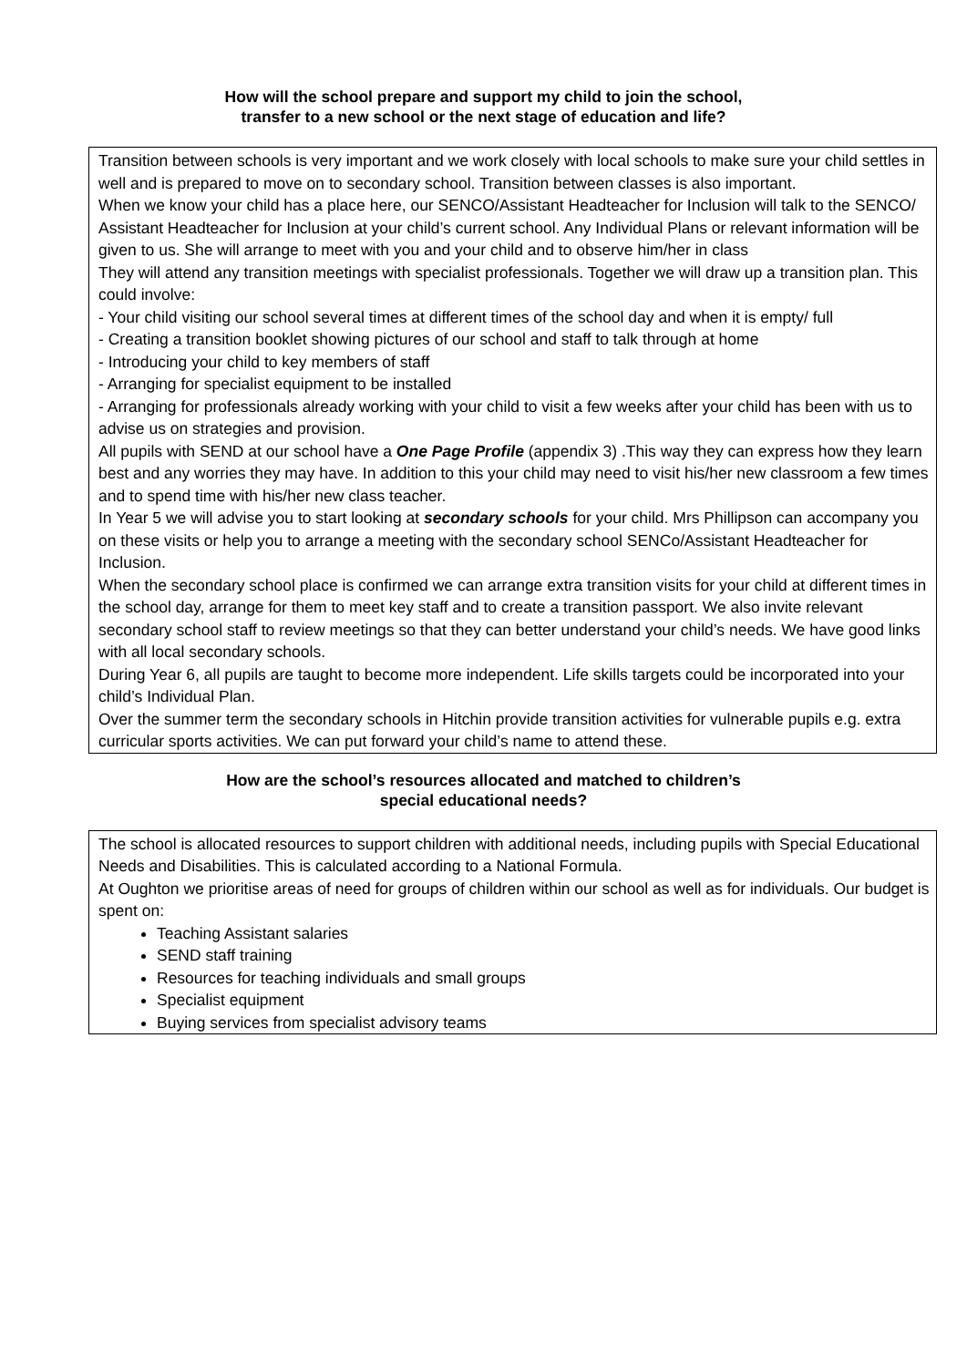How will the school prepare and support my child to join the school,
transfer to a new school or the next stage of education and life?
Transition between schools is very important and we work closely with local schools to make sure your child settles in well and is prepared to move on to secondary school. Transition between classes is also important.
When we know your child has a place here, our SENCO/Assistant Headteacher for Inclusion will talk to the SENCO/ Assistant Headteacher for Inclusion at your child’s current school. Any Individual Plans or relevant information will be given to us. She will arrange to meet with you and your child and to observe him/her in class
They will attend any transition meetings with specialist professionals. Together we will draw up a transition plan. This could involve:
- Your child visiting our school several times at different times of the school day and when it is empty/ full
- Creating a transition booklet showing pictures of our school and staff to talk through at home
- Introducing your child to key members of staff
- Arranging for specialist equipment to be installed
- Arranging for professionals already working with your child to visit a few weeks after your child has been with us to advise us on strategies and provision.
All pupils with SEND at our school have a One Page Profile (appendix 3) .This way they can express how they learn best and any worries they may have. In addition to this your child may need to visit his/her new classroom a few times and to spend time with his/her new class teacher.
In Year 5 we will advise you to start looking at secondary schools for your child. Mrs Phillipson can accompany you on these visits or help you to arrange a meeting with the secondary school SENCo/Assistant Headteacher for Inclusion.
When the secondary school place is confirmed we can arrange extra transition visits for your child at different times in the school day, arrange for them to meet key staff and to create a transition passport. We also invite relevant secondary school staff to review meetings so that they can better understand your child’s needs. We have good links with all local secondary schools.
During Year 6, all pupils are taught to become more independent. Life skills targets could be incorporated into your child’s Individual Plan.
Over the summer term the secondary schools in Hitchin provide transition activities for vulnerable pupils e.g. extra curricular sports activities. We can put forward your child’s name to attend these.
How are the school’s resources allocated and matched to children’s
special educational needs?
The school is allocated resources to support children with additional needs, including pupils with Special Educational Needs and Disabilities. This is calculated according to a National Formula.
At Oughton we prioritise areas of need for groups of children within our school as well as for individuals. Our budget is spent on:
Teaching Assistant salaries
SEND staff training
Resources for teaching individuals and small groups
Specialist equipment
Buying services from specialist advisory teams